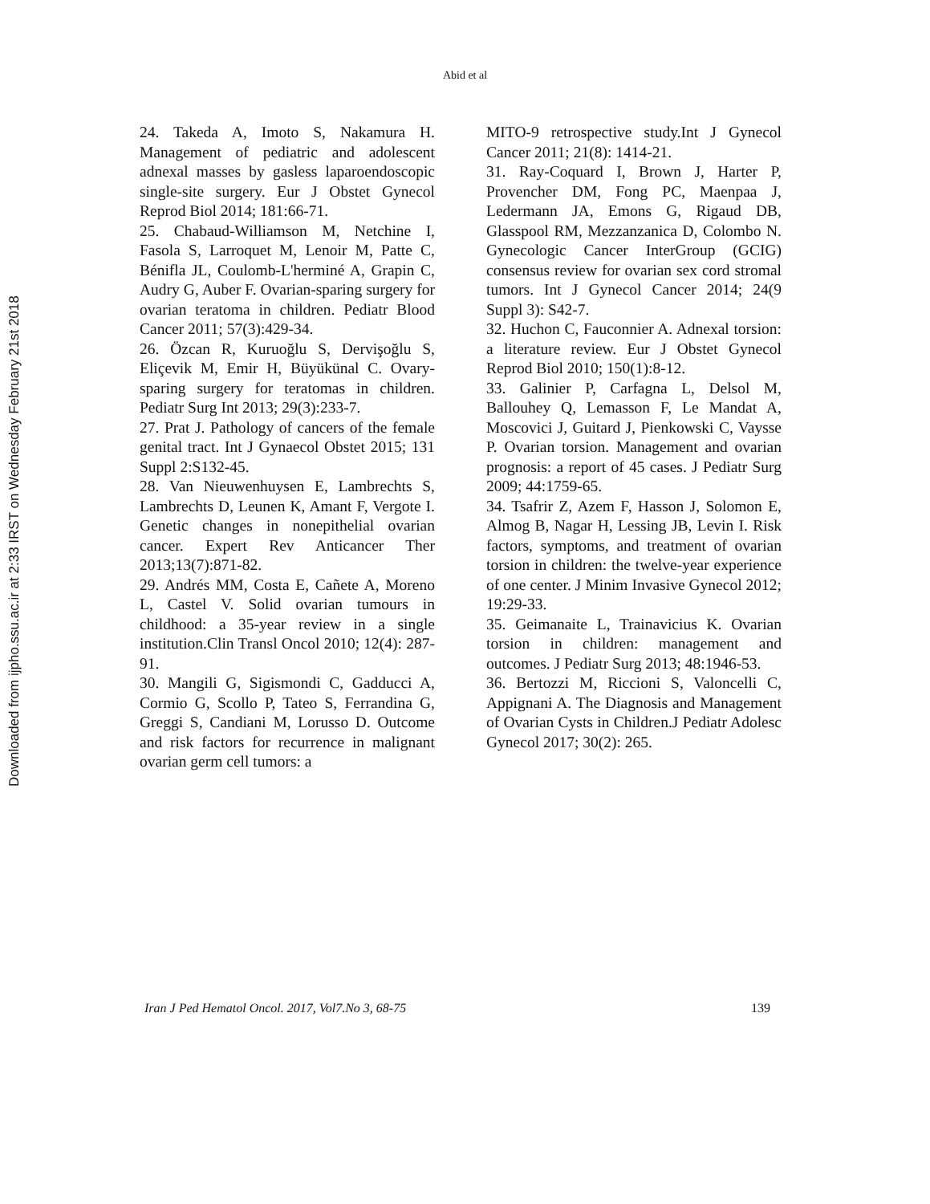Abid et al
Downloaded from ijpho.ssu.ac.ir at 2:33 IRST on Wednesday February 21st 2018
24. Takeda A, Imoto S, Nakamura H. Management of pediatric and adolescent adnexal masses by gasless laparoendoscopic single-site surgery. Eur J Obstet Gynecol Reprod Biol 2014; 181:66-71.
25. Chabaud-Williamson M, Netchine I, Fasola S, Larroquet M, Lenoir M, Patte C, Bénifla JL, Coulomb-L'herminé A, Grapin C, Audry G, Auber F. Ovarian-sparing surgery for ovarian teratoma in children. Pediatr Blood Cancer 2011; 57(3):429-34.
26. Özcan R, Kuruoğlu S, Dervişoğlu S, Eliçevik M, Emir H, Büyükünal C. Ovary-sparing surgery for teratomas in children. Pediatr Surg Int 2013; 29(3):233-7.
27. Prat J. Pathology of cancers of the female genital tract. Int J Gynaecol Obstet 2015; 131 Suppl 2:S132-45.
28. Van Nieuwenhuysen E, Lambrechts S, Lambrechts D, Leunen K, Amant F, Vergote I. Genetic changes in nonepithelial ovarian cancer. Expert Rev Anticancer Ther 2013;13(7):871-82.
29. Andrés MM, Costa E, Cañete A, Moreno L, Castel V. Solid ovarian tumours in childhood: a 35-year review in a single institution.Clin Transl Oncol 2010; 12(4): 287-91.
30. Mangili G, Sigismondi C, Gadducci A, Cormio G, Scollo P, Tateo S, Ferrandina G, Greggi S, Candiani M, Lorusso D. Outcome and risk factors for recurrence in malignant ovarian germ cell tumors: a
MITO-9 retrospective study.Int J Gynecol Cancer 2011; 21(8): 1414-21.
31. Ray-Coquard I, Brown J, Harter P, Provencher DM, Fong PC, Maenpaa J, Ledermann JA, Emons G, Rigaud DB, Glasspool RM, Mezzanzanica D, Colombo N. Gynecologic Cancer InterGroup (GCIG) consensus review for ovarian sex cord stromal tumors. Int J Gynecol Cancer 2014; 24(9 Suppl 3): S42-7.
32. Huchon C, Fauconnier A. Adnexal torsion: a literature review. Eur J Obstet Gynecol Reprod Biol 2010; 150(1):8-12.
33. Galinier P, Carfagna L, Delsol M, Ballouhey Q, Lemasson F, Le Mandat A, Moscovici J, Guitard J, Pienkowski C, Vaysse P. Ovarian torsion. Management and ovarian prognosis: a report of 45 cases. J Pediatr Surg 2009; 44:1759-65.
34. Tsafrir Z, Azem F, Hasson J, Solomon E, Almog B, Nagar H, Lessing JB, Levin I. Risk factors, symptoms, and treatment of ovarian torsion in children: the twelve-year experience of one center. J Minim Invasive Gynecol 2012; 19:29-33.
35. Geimanaite L, Trainavicius K. Ovarian torsion in children: management and outcomes. J Pediatr Surg 2013; 48:1946-53.
36. Bertozzi M, Riccioni S, Valoncelli C, Appignani A. The Diagnosis and Management of Ovarian Cysts in Children.J Pediatr Adolesc Gynecol 2017; 30(2): 265.
Iran J Ped Hematol Oncol. 2017, Vol7.No 3, 68-75 139